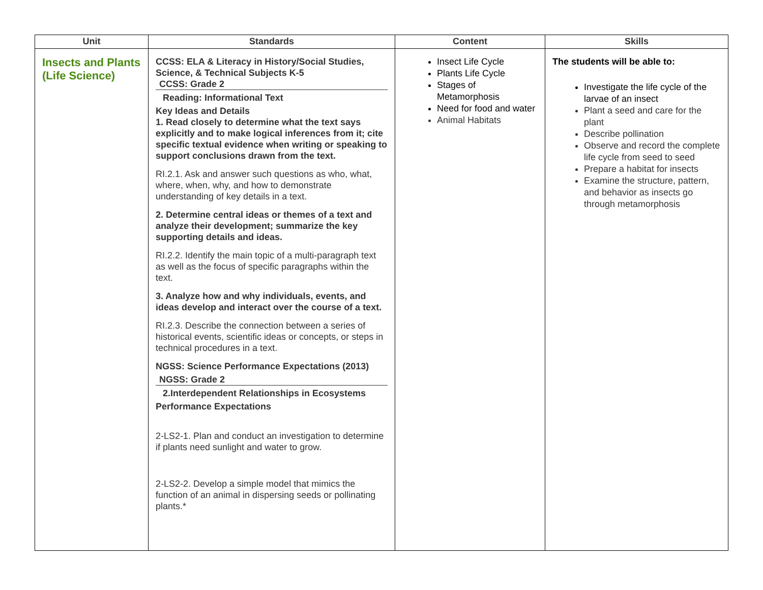| Unit | Standards | Content | Skills |
| --- | --- | --- | --- |
| Insects and Plants (Life Science) | CCSS: ELA & Literacy in History/Social Studies, Science, & Technical Subjects K-5 CCSS: Grade 2 Reading: Informational Text Key Ideas and Details 1. Read closely to determine what the text says explicitly and to make logical inferences from it; cite specific textual evidence when writing or speaking to support conclusions drawn from the text. RI.2.1. Ask and answer such questions as who, what, where, when, why, and how to demonstrate understanding of key details in a text. 2. Determine central ideas or themes of a text and analyze their development; summarize the key supporting details and ideas. RI.2.2. Identify the main topic of a multi-paragraph text as well as the focus of specific paragraphs within the text. 3. Analyze how and why individuals, events, and ideas develop and interact over the course of a text. RI.2.3. Describe the connection between a series of historical events, scientific ideas or concepts, or steps in technical procedures in a text. NGSS: Science Performance Expectations (2013) NGSS: Grade 2 2.Interdependent Relationships in Ecosystems Performance Expectations 2-LS2-1. Plan and conduct an investigation to determine if plants need sunlight and water to grow. 2-LS2-2. Develop a simple model that mimics the function of an animal in dispersing seeds or pollinating plants.* | Insect Life Cycle Plants Life Cycle Stages of Metamorphosis Need for food and water Animal Habitats | The students will be able to: Investigate the life cycle of the larvae of an insect Plant a seed and care for the plant Describe pollination Observe and record the complete life cycle from seed to seed Prepare a habitat for insects Examine the structure, pattern, and behavior as insects go through metamorphosis |